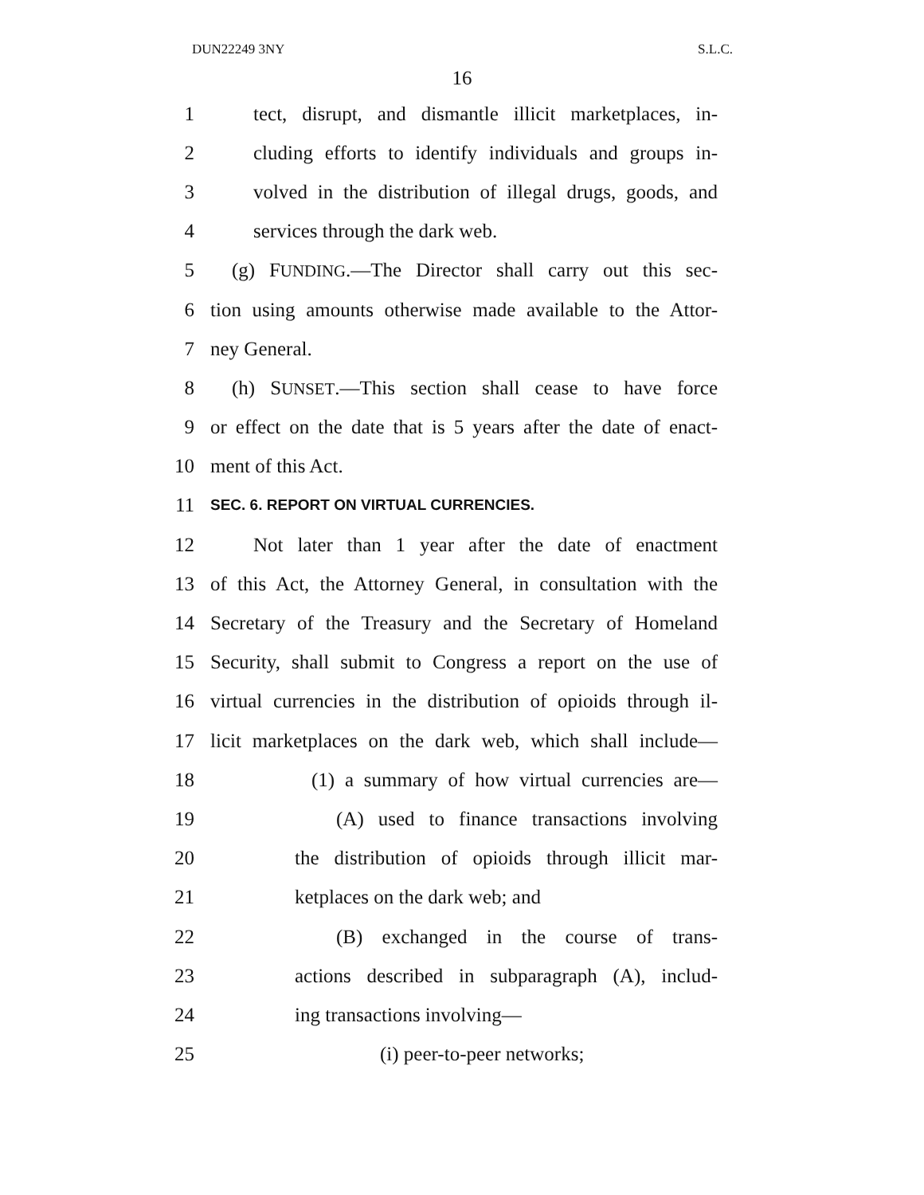DUN22249 3NY S.L.C.
16
1 tect, disrupt, and dismantle illicit marketplaces, in-
2 cluding efforts to identify individuals and groups in-
3 volved in the distribution of illegal drugs, goods, and
4 services through the dark web.
5 (g) FUNDING.—The Director shall carry out this sec-
6 tion using amounts otherwise made available to the Attor-
7 ney General.
8 (h) SUNSET.—This section shall cease to have force
9 or effect on the date that is 5 years after the date of enact-
10 ment of this Act.
11 SEC. 6. REPORT ON VIRTUAL CURRENCIES.
12 Not later than 1 year after the date of enactment
13 of this Act, the Attorney General, in consultation with the
14 Secretary of the Treasury and the Secretary of Homeland
15 Security, shall submit to Congress a report on the use of
16 virtual currencies in the distribution of opioids through il-
17 licit marketplaces on the dark web, which shall include—
18 (1) a summary of how virtual currencies are—
19 (A) used to finance transactions involving
20 the distribution of opioids through illicit mar-
21 ketplaces on the dark web; and
22 (B) exchanged in the course of trans-
23 actions described in subparagraph (A), includ-
24 ing transactions involving—
25 (i) peer-to-peer networks;